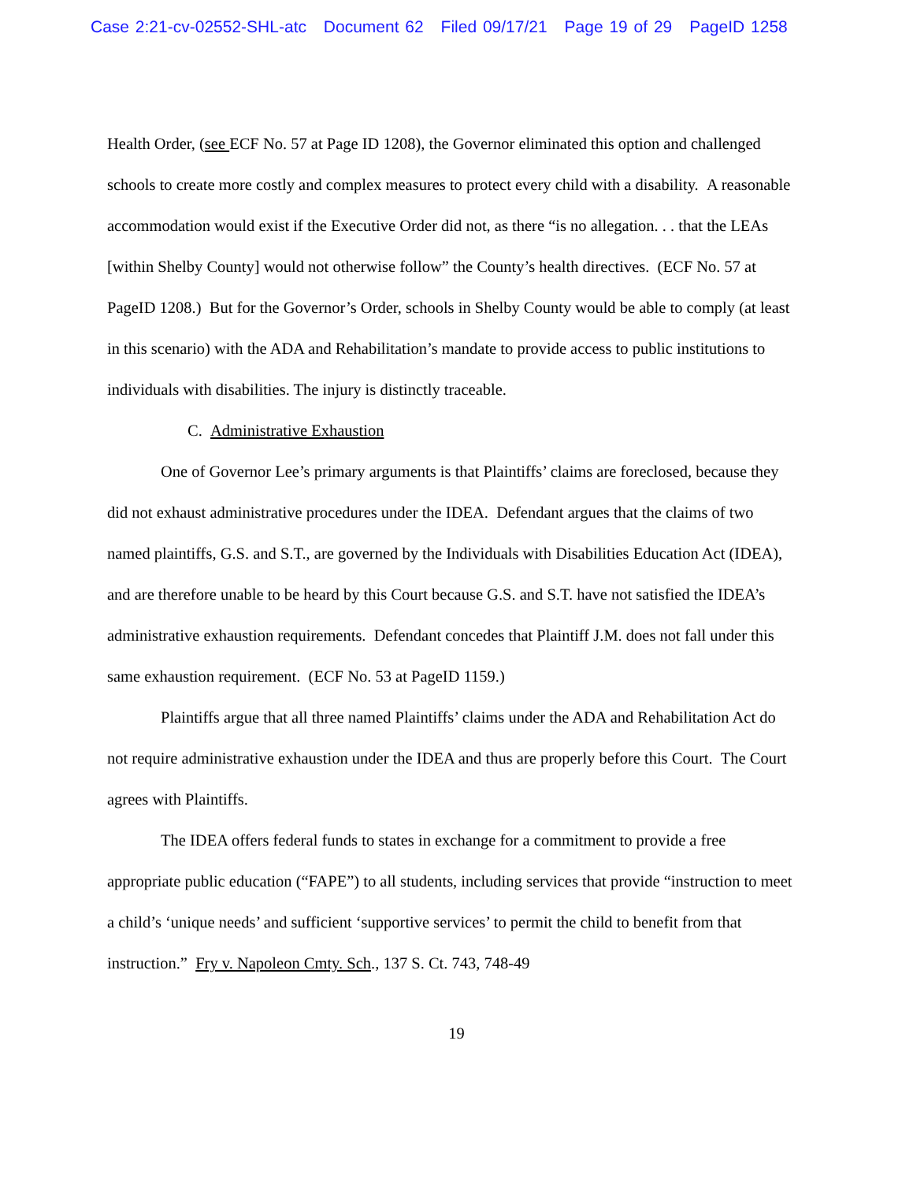Case 2:21-cv-02552-SHL-atc Document 62 Filed 09/17/21 Page 19 of 29 PageID 1258
Health Order, (see ECF No. 57 at Page ID 1208), the Governor eliminated this option and challenged schools to create more costly and complex measures to protect every child with a disability. A reasonable accommodation would exist if the Executive Order did not, as there “is no allegation. . . that the LEAs [within Shelby County] would not otherwise follow” the County’s health directives. (ECF No. 57 at PageID 1208.) But for the Governor’s Order, schools in Shelby County would be able to comply (at least in this scenario) with the ADA and Rehabilitation’s mandate to provide access to public institutions to individuals with disabilities. The injury is distinctly traceable.
C. Administrative Exhaustion
One of Governor Lee’s primary arguments is that Plaintiffs’ claims are foreclosed, because they did not exhaust administrative procedures under the IDEA. Defendant argues that the claims of two named plaintiffs, G.S. and S.T., are governed by the Individuals with Disabilities Education Act (IDEA), and are therefore unable to be heard by this Court because G.S. and S.T. have not satisfied the IDEA’s administrative exhaustion requirements. Defendant concedes that Plaintiff J.M. does not fall under this same exhaustion requirement. (ECF No. 53 at PageID 1159.)
Plaintiffs argue that all three named Plaintiffs’ claims under the ADA and Rehabilitation Act do not require administrative exhaustion under the IDEA and thus are properly before this Court. The Court agrees with Plaintiffs.
The IDEA offers federal funds to states in exchange for a commitment to provide a free appropriate public education (“FAPE”) to all students, including services that provide “instruction to meet a child’s ‘unique needs’ and sufficient ‘supportive services’ to permit the child to benefit from that instruction.” Fry v. Napoleon Cmty. Sch., 137 S. Ct. 743, 748-49
19